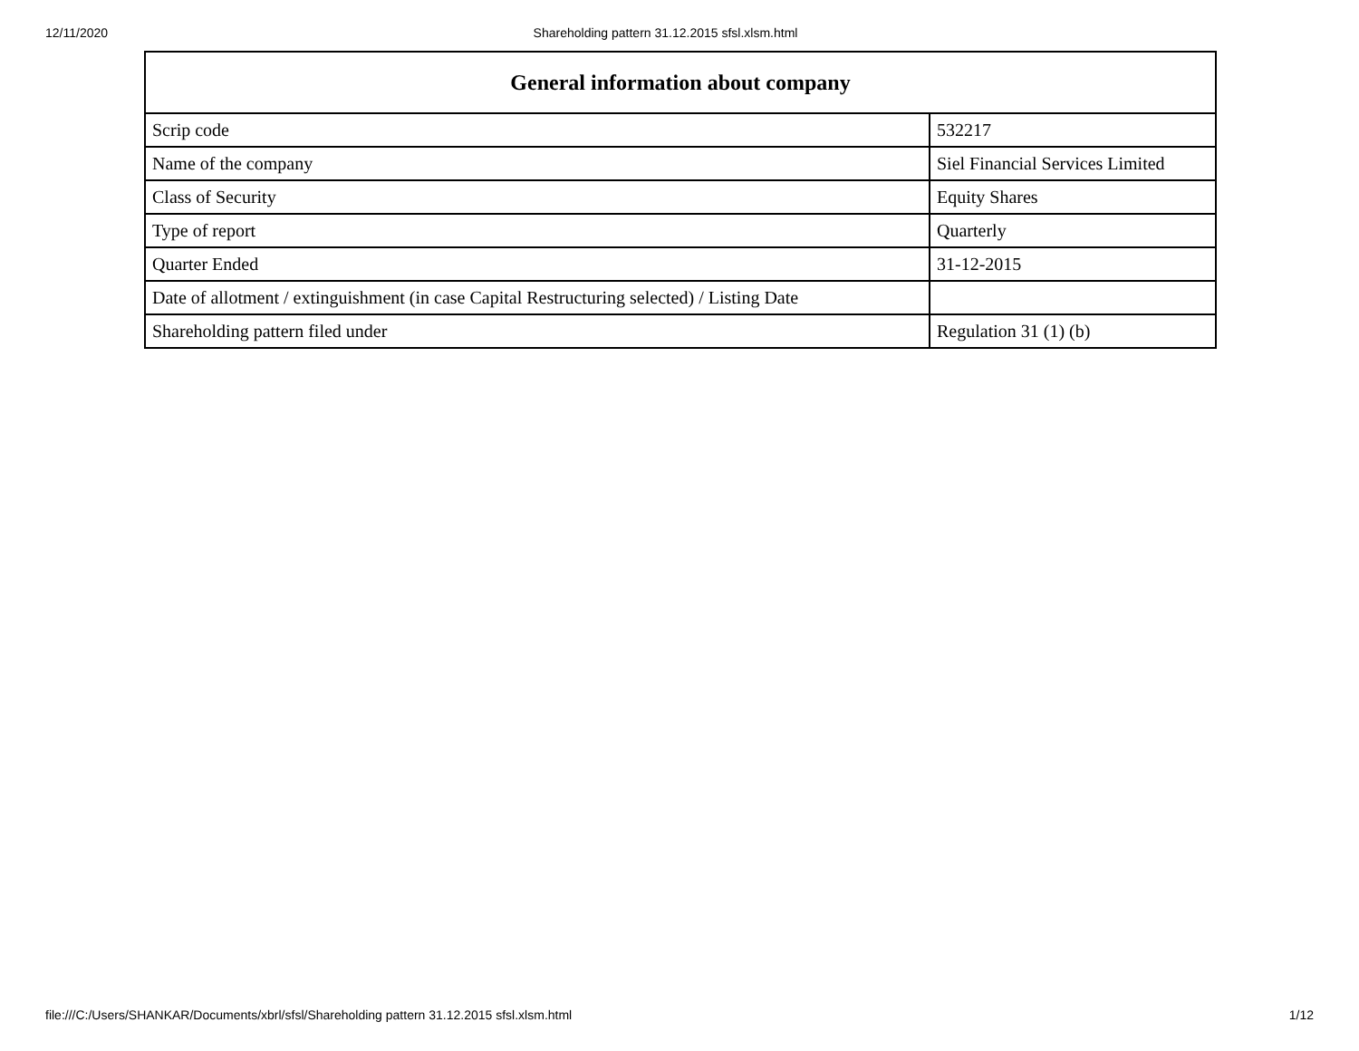12/11/2020 Shareholding pattern 31.12.2015 sfsl.xlsm.html
| General information about company | |
| --- | --- |
| Scrip code | 532217 |
| Name of the company | Siel Financial Services Limited |
| Class of Security | Equity Shares |
| Type of report | Quarterly |
| Quarter Ended | 31-12-2015 |
| Date of allotment / extinguishment (in case Capital Restructuring selected) / Listing Date | |
| Shareholding pattern filed under | Regulation 31 (1) (b) |
file:///C:/Users/SHANKAR/Documents/xbrl/sfsl/Shareholding pattern 31.12.2015 sfsl.xlsm.html 1/12